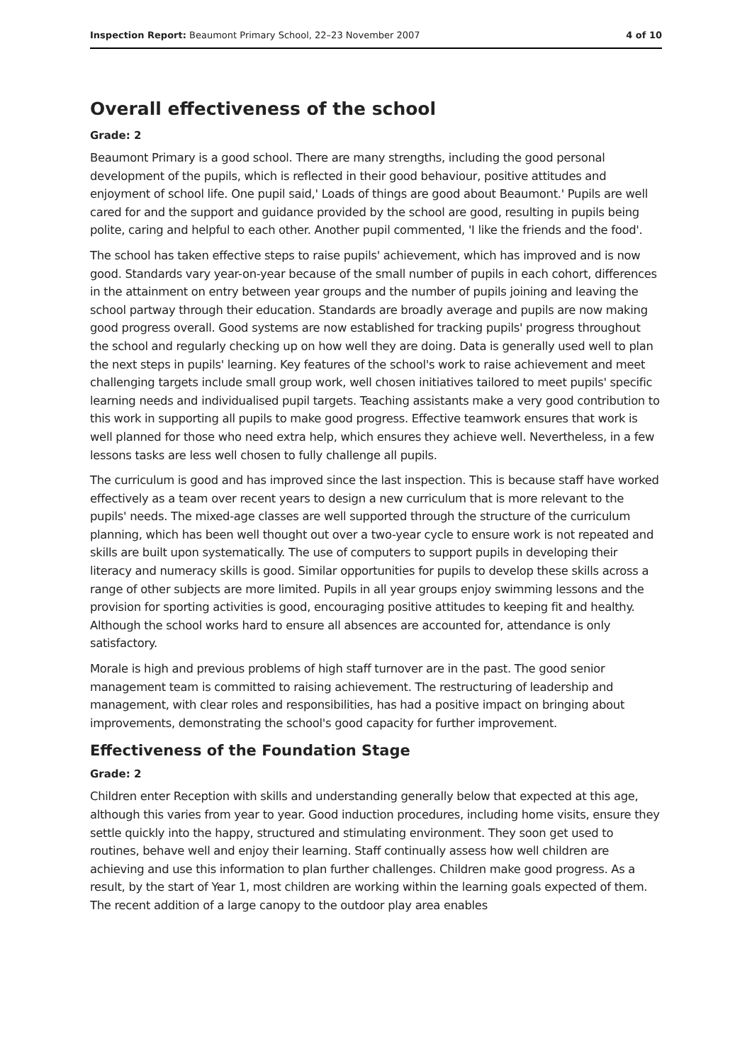Inspection Report: Beaumont Primary School, 22–23 November 2007 4 of 10
Overall effectiveness of the school
Grade: 2
Beaumont Primary is a good school. There are many strengths, including the good personal development of the pupils, which is reflected in their good behaviour, positive attitudes and enjoyment of school life. One pupil said,' Loads of things are good about Beaumont.' Pupils are well cared for and the support and guidance provided by the school are good, resulting in pupils being polite, caring and helpful to each other. Another pupil commented, 'I like the friends and the food'.
The school has taken effective steps to raise pupils' achievement, which has improved and is now good. Standards vary year-on-year because of the small number of pupils in each cohort, differences in the attainment on entry between year groups and the number of pupils joining and leaving the school partway through their education. Standards are broadly average and pupils are now making good progress overall. Good systems are now established for tracking pupils' progress throughout the school and regularly checking up on how well they are doing. Data is generally used well to plan the next steps in pupils' learning. Key features of the school's work to raise achievement and meet challenging targets include small group work, well chosen initiatives tailored to meet pupils' specific learning needs and individualised pupil targets. Teaching assistants make a very good contribution to this work in supporting all pupils to make good progress. Effective teamwork ensures that work is well planned for those who need extra help, which ensures they achieve well. Nevertheless, in a few lessons tasks are less well chosen to fully challenge all pupils.
The curriculum is good and has improved since the last inspection. This is because staff have worked effectively as a team over recent years to design a new curriculum that is more relevant to the pupils' needs. The mixed-age classes are well supported through the structure of the curriculum planning, which has been well thought out over a two-year cycle to ensure work is not repeated and skills are built upon systematically. The use of computers to support pupils in developing their literacy and numeracy skills is good. Similar opportunities for pupils to develop these skills across a range of other subjects are more limited. Pupils in all year groups enjoy swimming lessons and the provision for sporting activities is good, encouraging positive attitudes to keeping fit and healthy. Although the school works hard to ensure all absences are accounted for, attendance is only satisfactory.
Morale is high and previous problems of high staff turnover are in the past. The good senior management team is committed to raising achievement. The restructuring of leadership and management, with clear roles and responsibilities, has had a positive impact on bringing about improvements, demonstrating the school's good capacity for further improvement.
Effectiveness of the Foundation Stage
Grade: 2
Children enter Reception with skills and understanding generally below that expected at this age, although this varies from year to year. Good induction procedures, including home visits, ensure they settle quickly into the happy, structured and stimulating environment. They soon get used to routines, behave well and enjoy their learning. Staff continually assess how well children are achieving and use this information to plan further challenges. Children make good progress. As a result, by the start of Year 1, most children are working within the learning goals expected of them. The recent addition of a large canopy to the outdoor play area enables